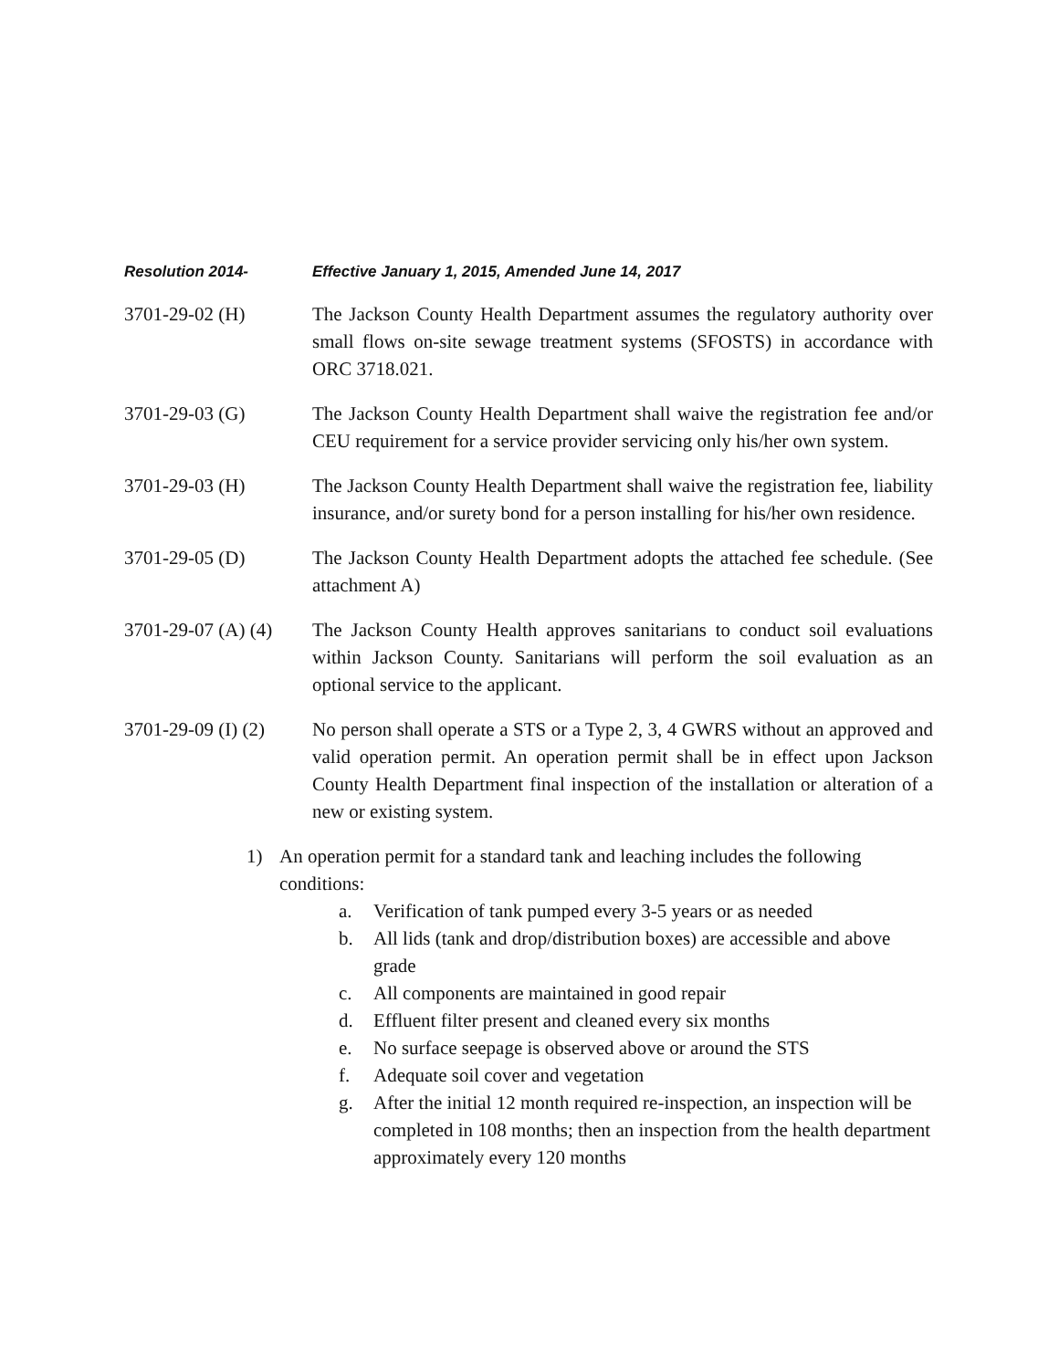Resolution 2014- Effective January 1, 2015, Amended June 14, 2017
3701-29-02 (H) The Jackson County Health Department assumes the regulatory authority over small flows on-site sewage treatment systems (SFOSTS) in accordance with ORC 3718.021.
3701-29-03 (G) The Jackson County Health Department shall waive the registration fee and/or CEU requirement for a service provider servicing only his/her own system.
3701-29-03 (H) The Jackson County Health Department shall waive the registration fee, liability insurance, and/or surety bond for a person installing for his/her own residence.
3701-29-05 (D) The Jackson County Health Department adopts the attached fee schedule. (See attachment A)
3701-29-07 (A) (4)
The Jackson County Health approves sanitarians to conduct soil evaluations within Jackson County. Sanitarians will perform the soil evaluation as an optional service to the applicant.
3701-29-09 (I) (2)
No person shall operate a STS or a Type 2, 3, 4 GWRS without an approved and valid operation permit. An operation permit shall be in effect upon Jackson County Health Department final inspection of the installation or alteration of a new or existing system.
1) An operation permit for a standard tank and leaching includes the following conditions:
a. Verification of tank pumped every 3-5 years or as needed
b. All lids (tank and drop/distribution boxes) are accessible and above grade
c. All components are maintained in good repair
d. Effluent filter present and cleaned every six months
e. No surface seepage is observed above or around the STS
f. Adequate soil cover and vegetation
g. After the initial 12 month required re-inspection, an inspection will be completed in 108 months; then an inspection from the health department approximately every 120 months